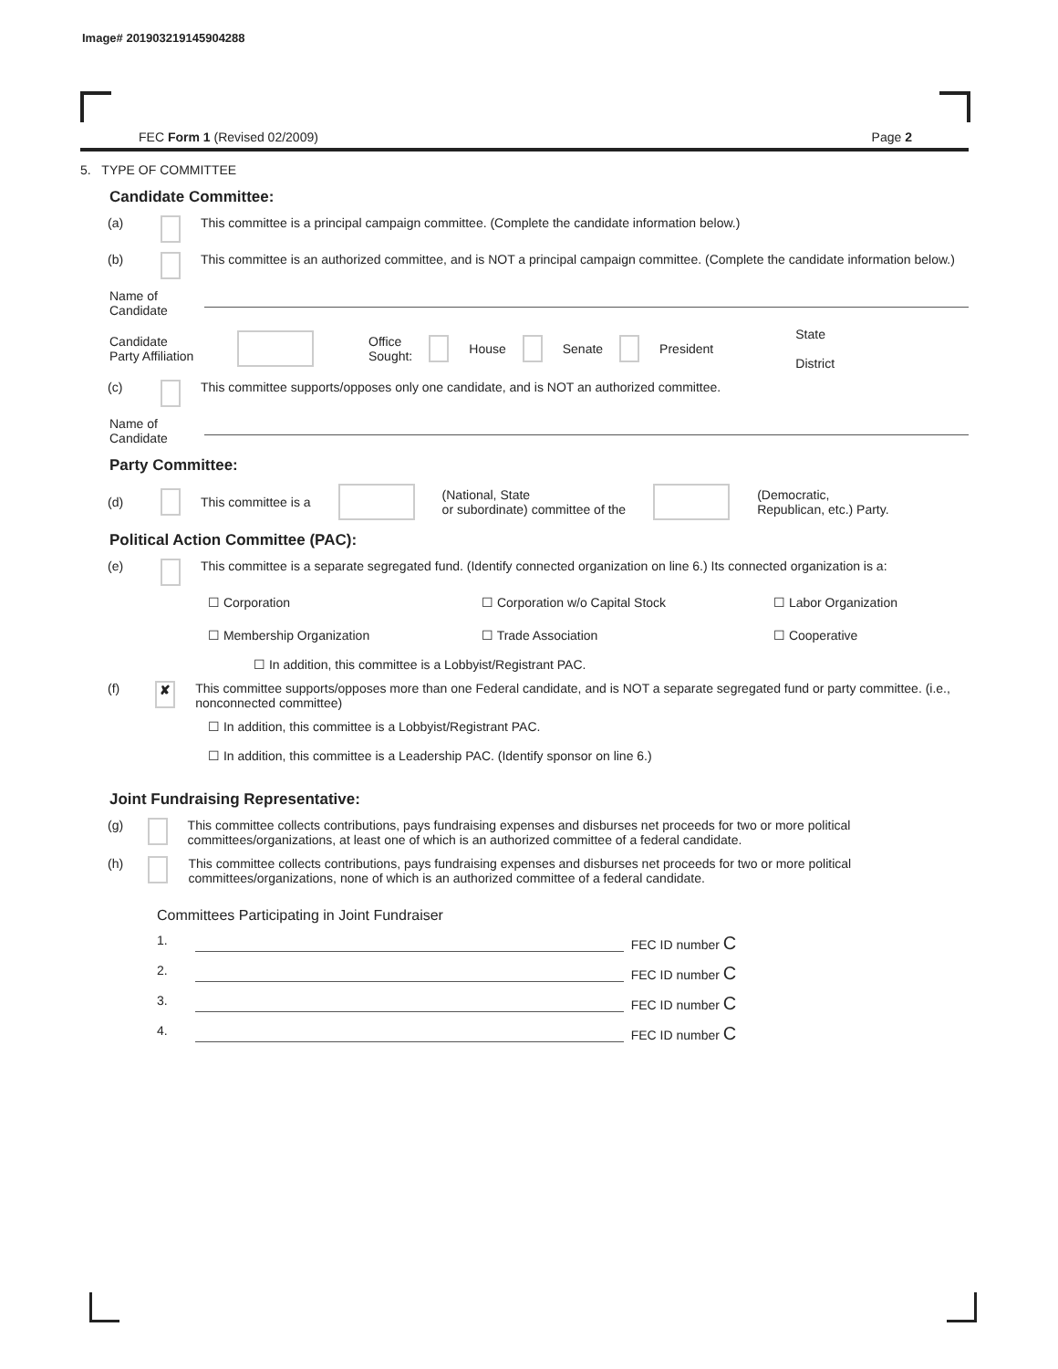Image# 201903219145904288
FEC Form 1 (Revised 02/2009) Page 2
5. TYPE OF COMMITTEE
Candidate Committee:
(a) This committee is a principal campaign committee. (Complete the candidate information below.)
(b) This committee is an authorized committee, and is NOT a principal campaign committee. (Complete the candidate information below.)
Name of
Candidate
Candidate
Party Affiliation Office
Sought: House Senate President State
District
(c) This committee supports/opposes only one candidate, and is NOT an authorized committee.
Name of
Candidate
Party Committee:
(d) This committee is a (National, State
or subordinate) committee of the (Democratic,
Republican, etc.) Party.
Political Action Committee (PAC):
(e) This committee is a separate segregated fund. (Identify connected organization on line 6.) Its connected organization is a:
☐ Corporation ☐ Corporation w/o Capital Stock ☐ Labor Organization ☐ Membership Organization ☐ Trade Association ☐ Cooperative
☐ In addition, this committee is a Lobbyist/Registrant PAC.
(f) ✘ This committee supports/opposes more than one Federal candidate, and is NOT a separate segregated fund or party committee. (i.e., nonconnected committee)
☐ In addition, this committee is a Lobbyist/Registrant PAC.
☐ In addition, this committee is a Leadership PAC. (Identify sponsor on line 6.)
Joint Fundraising Representative:
(g) This committee collects contributions, pays fundraising expenses and disburses net proceeds for two or more political committees/organizations, at least one of which is an authorized committee of a federal candidate.
(h) This committee collects contributions, pays fundraising expenses and disburses net proceeds for two or more political committees/organizations, none of which is an authorized committee of a federal candidate.
Committees Participating in Joint Fundraiser
1. FEC ID number C
2. FEC ID number C
3. FEC ID number C
4. FEC ID number C